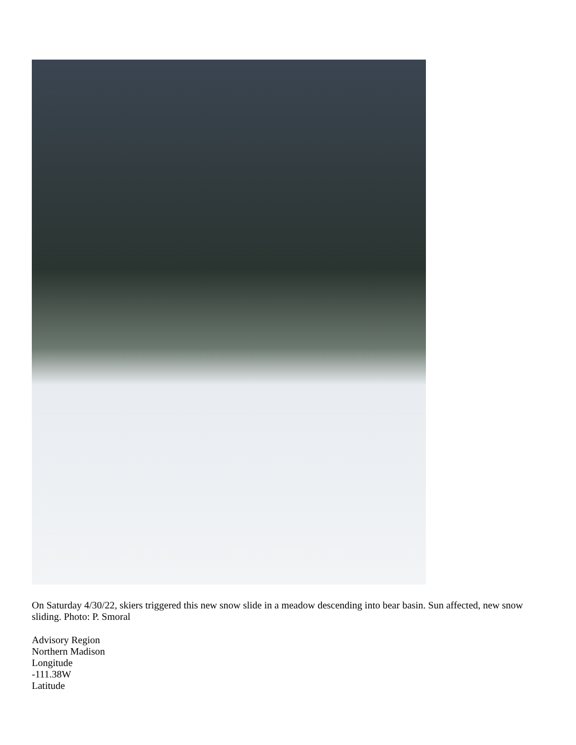On Saturday 4/30/22, skiers triggered this new snow slide in a meadow descending into bear basin. Sun affected, new snow sliding. Photo: P. Smoral
Advisory Region
Northern Madison
Longitude
-111.38W
Latitude